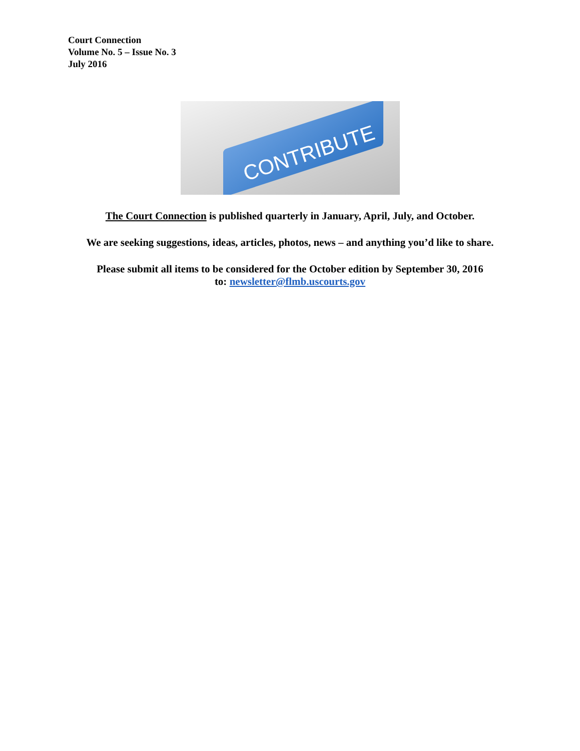Court Connection
Volume No. 5 – Issue No. 3
July 2016
CONTRIBUTE
The Court Connection is published quarterly in January, April, July, and October.
We are seeking suggestions, ideas, articles, photos, news – and anything you’d like to share.
Please submit all items to be considered for the October edition by September 30, 2016
to: newsletter@flmb.uscourts.gov